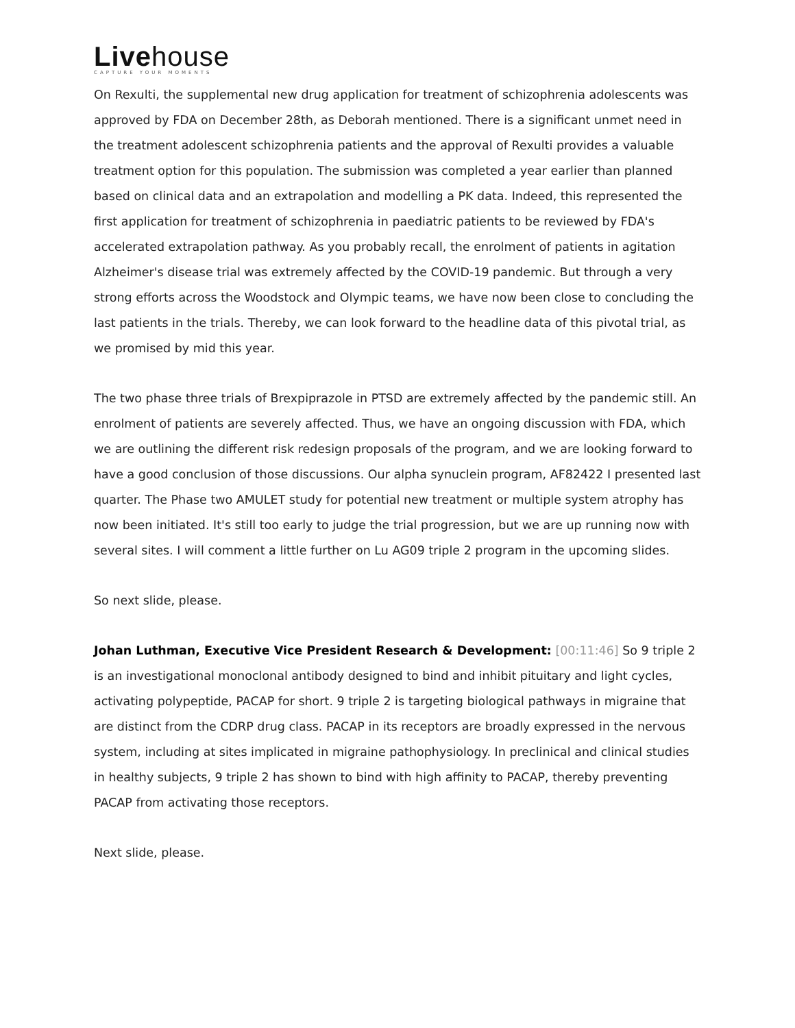Livehouse
CAPTURE YOUR MOMENTS
On Rexulti, the supplemental new drug application for treatment of schizophrenia adolescents was approved by FDA on December 28th, as Deborah mentioned. There is a significant unmet need in the treatment adolescent schizophrenia patients and the approval of Rexulti provides a valuable treatment option for this population. The submission was completed a year earlier than planned based on clinical data and an extrapolation and modelling a PK data. Indeed, this represented the first application for treatment of schizophrenia in paediatric patients to be reviewed by FDA's accelerated extrapolation pathway. As you probably recall, the enrolment of patients in agitation Alzheimer's disease trial was extremely affected by the COVID-19 pandemic. But through a very strong efforts across the Woodstock and Olympic teams, we have now been close to concluding the last patients in the trials. Thereby, we can look forward to the headline data of this pivotal trial, as we promised by mid this year.
The two phase three trials of Brexpiprazole in PTSD are extremely affected by the pandemic still. An enrolment of patients are severely affected. Thus, we have an ongoing discussion with FDA, which we are outlining the different risk redesign proposals of the program, and we are looking forward to have a good conclusion of those discussions. Our alpha synuclein program, AF82422 I presented last quarter. The Phase two AMULET study for potential new treatment or multiple system atrophy has now been initiated. It's still too early to judge the trial progression, but we are up running now with several sites. I will comment a little further on Lu AG09 triple 2 program in the upcoming slides.
So next slide, please.
Johan Luthman, Executive Vice President Research & Development: [00:11:46] So 9 triple 2 is an investigational monoclonal antibody designed to bind and inhibit pituitary and light cycles, activating polypeptide, PACAP for short. 9 triple 2 is targeting biological pathways in migraine that are distinct from the CDRP drug class. PACAP in its receptors are broadly expressed in the nervous system, including at sites implicated in migraine pathophysiology. In preclinical and clinical studies in healthy subjects, 9 triple 2 has shown to bind with high affinity to PACAP, thereby preventing PACAP from activating those receptors.
Next slide, please.